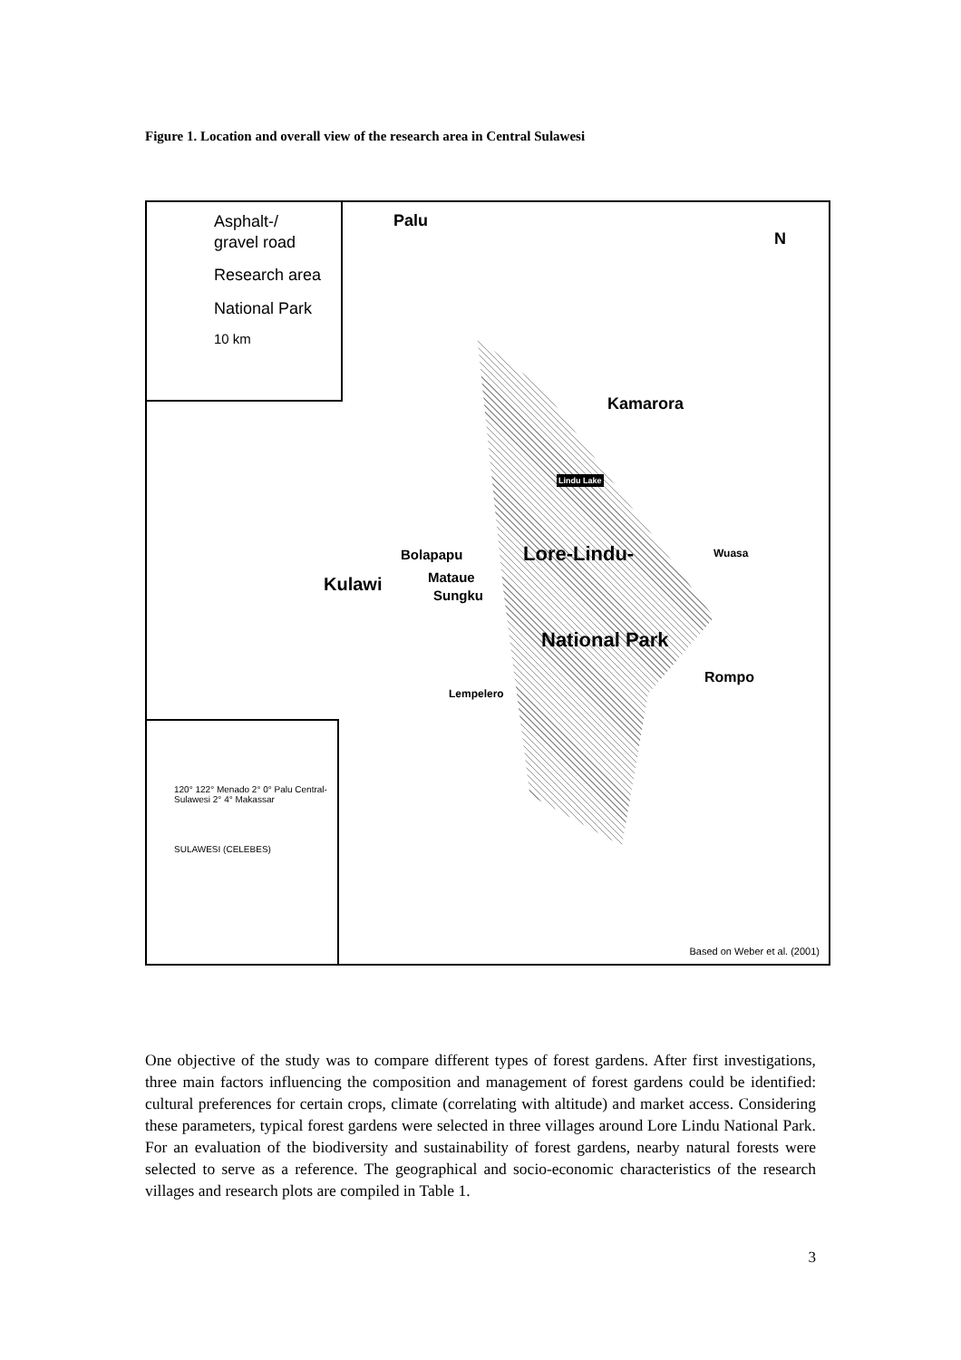Figure 1. Location and overall view of the research area in Central Sulawesi
Asphalt-/
gravel road
Research area
National Park
10 km
Palu
N
Kamarora
Lindu Lake
Bolapapu Lore-Lindu- Wuasa
Kulawi Mataue
Sungku
National Park
Rompo
Lempelero
120° 122° Menado 2° 0° Palu Central-Sulawesi 2° 4° Makassar
SULAWESI (CELEBES)
Based on Weber et al. (2001)
One objective of the study was to compare different types of forest gardens. After first investigations, three main factors influencing the composition and management of forest gardens could be identified: cultural preferences for certain crops, climate (correlating with altitude) and market access. Considering these parameters, typical forest gardens were selected in three villages around Lore Lindu National Park. For an evaluation of the biodiversity and sustainability of forest gardens, nearby natural forests were selected to serve as a reference. The geographical and socio-economic characteristics of the research villages and research plots are compiled in Table 1.
3